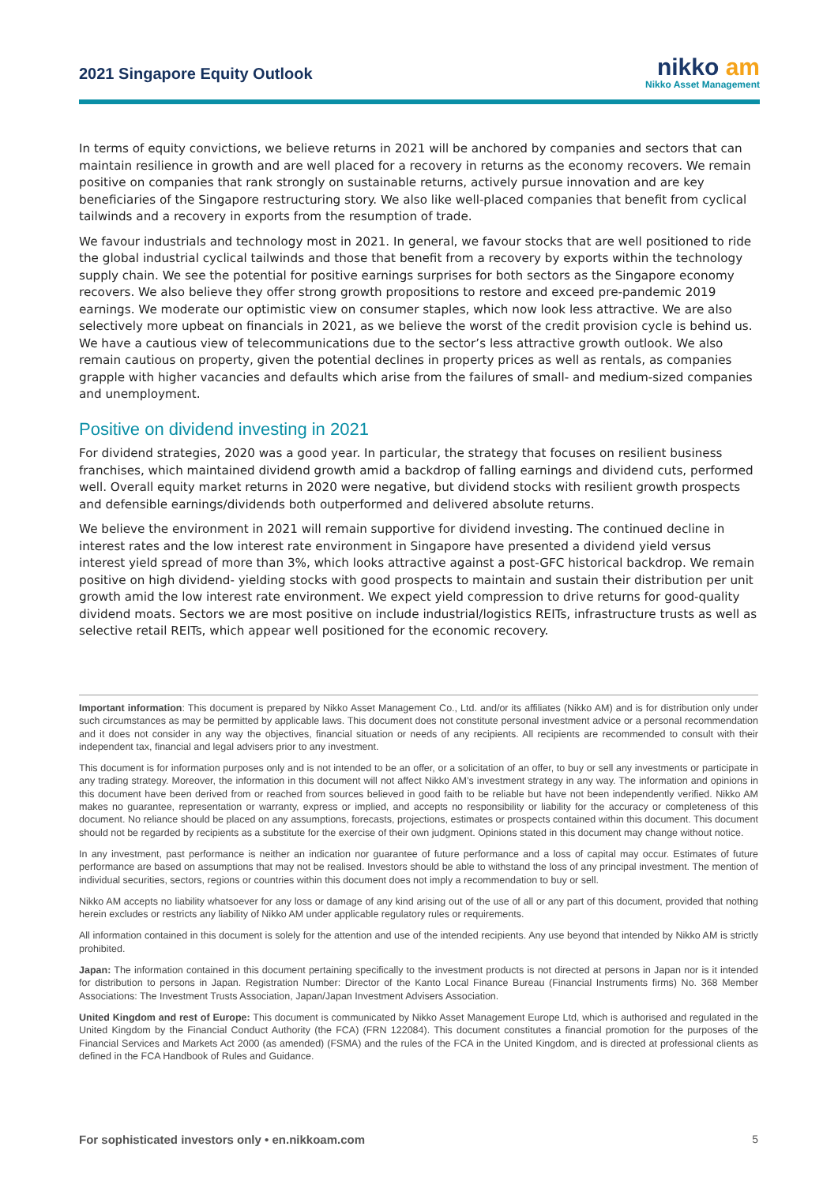2021 Singapore Equity Outlook
nikko am
Nikko Asset Management
In terms of equity convictions, we believe returns in 2021 will be anchored by companies and sectors that can maintain resilience in growth and are well placed for a recovery in returns as the economy recovers. We remain positive on companies that rank strongly on sustainable returns, actively pursue innovation and are key beneficiaries of the Singapore restructuring story. We also like well-placed companies that benefit from cyclical tailwinds and a recovery in exports from the resumption of trade.
We favour industrials and technology most in 2021. In general, we favour stocks that are well positioned to ride the global industrial cyclical tailwinds and those that benefit from a recovery by exports within the technology supply chain. We see the potential for positive earnings surprises for both sectors as the Singapore economy recovers. We also believe they offer strong growth propositions to restore and exceed pre-pandemic 2019 earnings. We moderate our optimistic view on consumer staples, which now look less attractive. We are also selectively more upbeat on financials in 2021, as we believe the worst of the credit provision cycle is behind us. We have a cautious view of telecommunications due to the sector’s less attractive growth outlook. We also remain cautious on property, given the potential declines in property prices as well as rentals, as companies grapple with higher vacancies and defaults which arise from the failures of small- and medium-sized companies and unemployment.
Positive on dividend investing in 2021
For dividend strategies, 2020 was a good year. In particular, the strategy that focuses on resilient business franchises, which maintained dividend growth amid a backdrop of falling earnings and dividend cuts, performed well. Overall equity market returns in 2020 were negative, but dividend stocks with resilient growth prospects and defensible earnings/dividends both outperformed and delivered absolute returns.
We believe the environment in 2021 will remain supportive for dividend investing. The continued decline in interest rates and the low interest rate environment in Singapore have presented a dividend yield versus interest yield spread of more than 3%, which looks attractive against a post-GFC historical backdrop. We remain positive on high dividend- yielding stocks with good prospects to maintain and sustain their distribution per unit growth amid the low interest rate environment. We expect yield compression to drive returns for good-quality dividend moats. Sectors we are most positive on include industrial/logistics REITs, infrastructure trusts as well as selective retail REITs, which appear well positioned for the economic recovery.
Important information: This document is prepared by Nikko Asset Management Co., Ltd. and/or its affiliates (Nikko AM) and is for distribution only under such circumstances as may be permitted by applicable laws. This document does not constitute personal investment advice or a personal recommendation and it does not consider in any way the objectives, financial situation or needs of any recipients. All recipients are recommended to consult with their independent tax, financial and legal advisers prior to any investment.
This document is for information purposes only and is not intended to be an offer, or a solicitation of an offer, to buy or sell any investments or participate in any trading strategy. Moreover, the information in this document will not affect Nikko AM’s investment strategy in any way. The information and opinions in this document have been derived from or reached from sources believed in good faith to be reliable but have not been independently verified. Nikko AM makes no guarantee, representation or warranty, express or implied, and accepts no responsibility or liability for the accuracy or completeness of this document. No reliance should be placed on any assumptions, forecasts, projections, estimates or prospects contained within this document. This document should not be regarded by recipients as a substitute for the exercise of their own judgment. Opinions stated in this document may change without notice.
In any investment, past performance is neither an indication nor guarantee of future performance and a loss of capital may occur. Estimates of future performance are based on assumptions that may not be realised. Investors should be able to withstand the loss of any principal investment. The mention of individual securities, sectors, regions or countries within this document does not imply a recommendation to buy or sell.
Nikko AM accepts no liability whatsoever for any loss or damage of any kind arising out of the use of all or any part of this document, provided that nothing herein excludes or restricts any liability of Nikko AM under applicable regulatory rules or requirements.
All information contained in this document is solely for the attention and use of the intended recipients. Any use beyond that intended by Nikko AM is strictly prohibited.
Japan: The information contained in this document pertaining specifically to the investment products is not directed at persons in Japan nor is it intended for distribution to persons in Japan. Registration Number: Director of the Kanto Local Finance Bureau (Financial Instruments firms) No. 368 Member Associations: The Investment Trusts Association, Japan/Japan Investment Advisers Association.
United Kingdom and rest of Europe: This document is communicated by Nikko Asset Management Europe Ltd, which is authorised and regulated in the United Kingdom by the Financial Conduct Authority (the FCA) (FRN 122084). This document constitutes a financial promotion for the purposes of the Financial Services and Markets Act 2000 (as amended) (FSMA) and the rules of the FCA in the United Kingdom, and is directed at professional clients as defined in the FCA Handbook of Rules and Guidance.
For sophisticated investors only • en.nikkoam.com 5